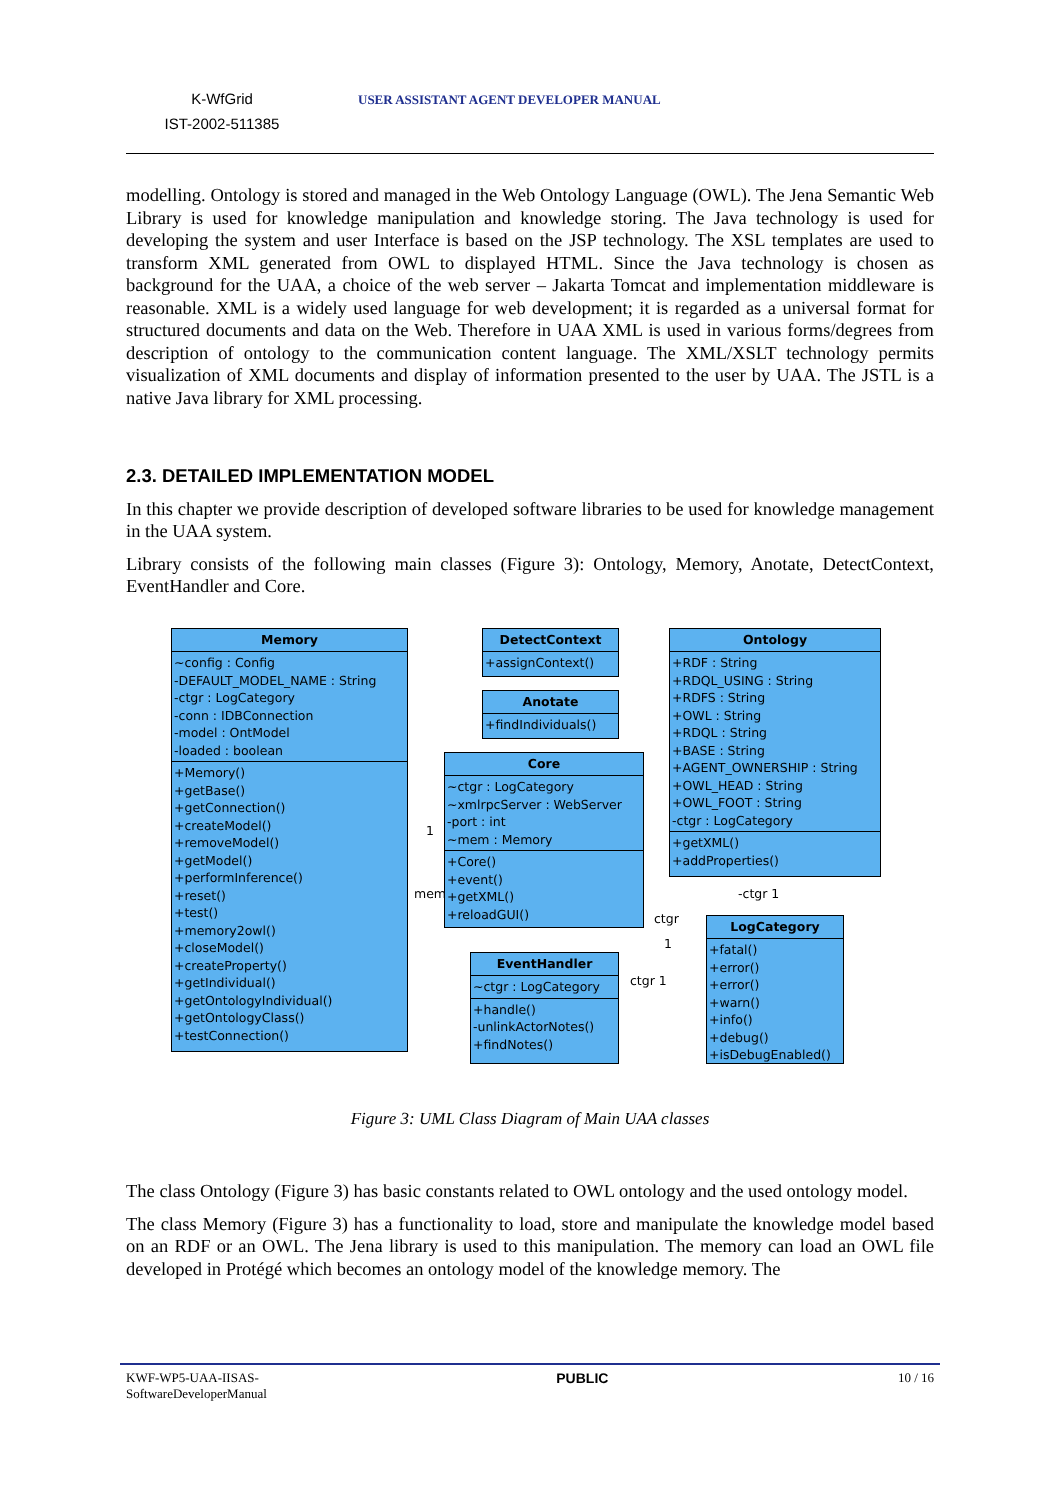K-WfGrid
IST-2002-511385
USER ASSISTANT AGENT DEVELOPER MANUAL
modelling. Ontology is stored and managed in the Web Ontology Language (OWL). The Jena Semantic Web Library is used for knowledge manipulation and knowledge storing. The Java technology is used for developing the system and user Interface is based on the JSP technology. The XSL templates are used to transform XML generated from OWL to displayed HTML. Since the Java technology is chosen as background for the UAA, a choice of the web server – Jakarta Tomcat and implementation middleware is reasonable. XML is a widely used language for web development; it is regarded as a universal format for structured documents and data on the Web. Therefore in UAA XML is used in various forms/degrees from description of ontology to the communication content language. The XML/XSLT technology permits visualization of XML documents and display of information presented to the user by UAA. The JSTL is a native Java library for XML processing.
2.3. DETAILED IMPLEMENTATION MODEL
In this chapter we provide description of developed software libraries to be used for knowledge management in the UAA system.
Library consists of the following main classes (Figure 3): Ontology, Memory, Anotate, DetectContext, EventHandler and Core.
Memory
~config : Config
-DEFAULT_MODEL_NAME : String
-ctgr : LogCategory
-conn : IDBConnection
-model : OntModel
-loaded : boolean
+Memory()
+getBase()
+getConnection()
+createModel()
+removeModel()
+getModel()
+performInference()
+reset()
+test()
+memory2owl()
+closeModel()
+createProperty()
+getIndividual()
+getOntologyIndividual()
+getOntologyClass()
+testConnection()
DetectContext
+assignContext()
Anotate
+findIndividuals()
Core
~ctgr : LogCategory
~xmlrpcServer : WebServer
-port : int
~mem : Memory
+Core()
+event()
+getXML()
+reloadGUI()
Ontology
+RDF : String
+RDQL_USING : String
+RDFS : String
+OWL : String
+RDQL : String
+BASE : String
+AGENT_OWNERSHIP : String
+OWL_HEAD : String
+OWL_FOOT : String
-ctgr : LogCategory
+getXML()
+addProperties()
EventHandler
~ctgr : LogCategory
+handle()
-unlinkActorNotes()
+findNotes()
LogCategory
+fatal()
+error()
+error()
+warn()
+info()
+debug()
+isDebugEnabled()
1
mem
ctgr
1
ctgr 1
-ctgr 1
Figure 3: UML Class Diagram of Main UAA classes
The class Ontology (Figure 3) has basic constants related to OWL ontology and the used ontology model.
The class Memory (Figure 3) has a functionality to load, store and manipulate the knowledge model based on an RDF or an OWL. The Jena library is used to this manipulation. The memory can load an OWL file developed in Protégé which becomes an ontology model of the knowledge memory. The
KWF-WP5-UAA-IISAS-
SoftwareDeveloperManual
PUBLIC 10 / 16